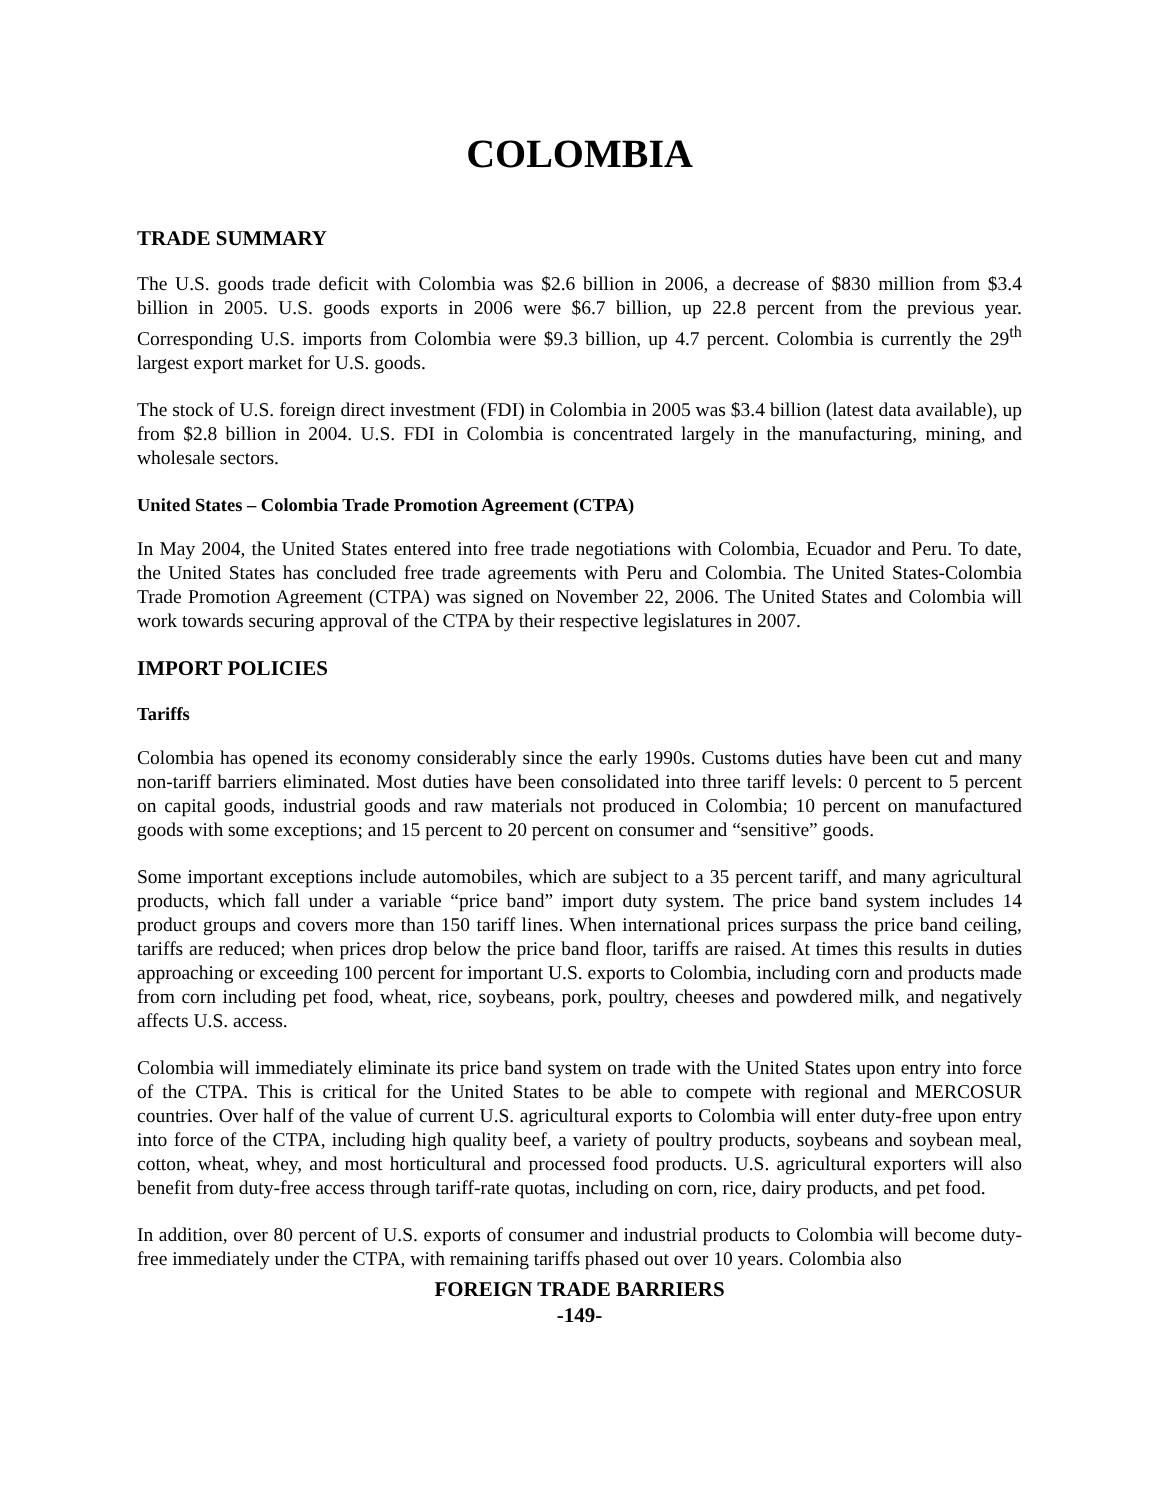COLOMBIA
TRADE SUMMARY
The U.S. goods trade deficit with Colombia was $2.6 billion in 2006, a decrease of $830 million from $3.4 billion in 2005. U.S. goods exports in 2006 were $6.7 billion, up 22.8 percent from the previous year. Corresponding U.S. imports from Colombia were $9.3 billion, up 4.7 percent. Colombia is currently the 29<sup>th</sup> largest export market for U.S. goods.
The stock of U.S. foreign direct investment (FDI) in Colombia in 2005 was $3.4 billion (latest data available), up from $2.8 billion in 2004. U.S. FDI in Colombia is concentrated largely in the manufacturing, mining, and wholesale sectors.
United States – Colombia Trade Promotion Agreement (CTPA)
In May 2004, the United States entered into free trade negotiations with Colombia, Ecuador and Peru. To date, the United States has concluded free trade agreements with Peru and Colombia. The United States-Colombia Trade Promotion Agreement (CTPA) was signed on November 22, 2006. The United States and Colombia will work towards securing approval of the CTPA by their respective legislatures in 2007.
IMPORT POLICIES
Tariffs
Colombia has opened its economy considerably since the early 1990s. Customs duties have been cut and many non-tariff barriers eliminated. Most duties have been consolidated into three tariff levels: 0 percent to 5 percent on capital goods, industrial goods and raw materials not produced in Colombia; 10 percent on manufactured goods with some exceptions; and 15 percent to 20 percent on consumer and “sensitive” goods.
Some important exceptions include automobiles, which are subject to a 35 percent tariff, and many agricultural products, which fall under a variable “price band” import duty system. The price band system includes 14 product groups and covers more than 150 tariff lines. When international prices surpass the price band ceiling, tariffs are reduced; when prices drop below the price band floor, tariffs are raised. At times this results in duties approaching or exceeding 100 percent for important U.S. exports to Colombia, including corn and products made from corn including pet food, wheat, rice, soybeans, pork, poultry, cheeses and powdered milk, and negatively affects U.S. access.
Colombia will immediately eliminate its price band system on trade with the United States upon entry into force of the CTPA. This is critical for the United States to be able to compete with regional and MERCOSUR countries. Over half of the value of current U.S. agricultural exports to Colombia will enter duty-free upon entry into force of the CTPA, including high quality beef, a variety of poultry products, soybeans and soybean meal, cotton, wheat, whey, and most horticultural and processed food products. U.S. agricultural exporters will also benefit from duty-free access through tariff-rate quotas, including on corn, rice, dairy products, and pet food.
In addition, over 80 percent of U.S. exports of consumer and industrial products to Colombia will become duty-free immediately under the CTPA, with remaining tariffs phased out over 10 years. Colombia also
FOREIGN TRADE BARRIERS
-149-